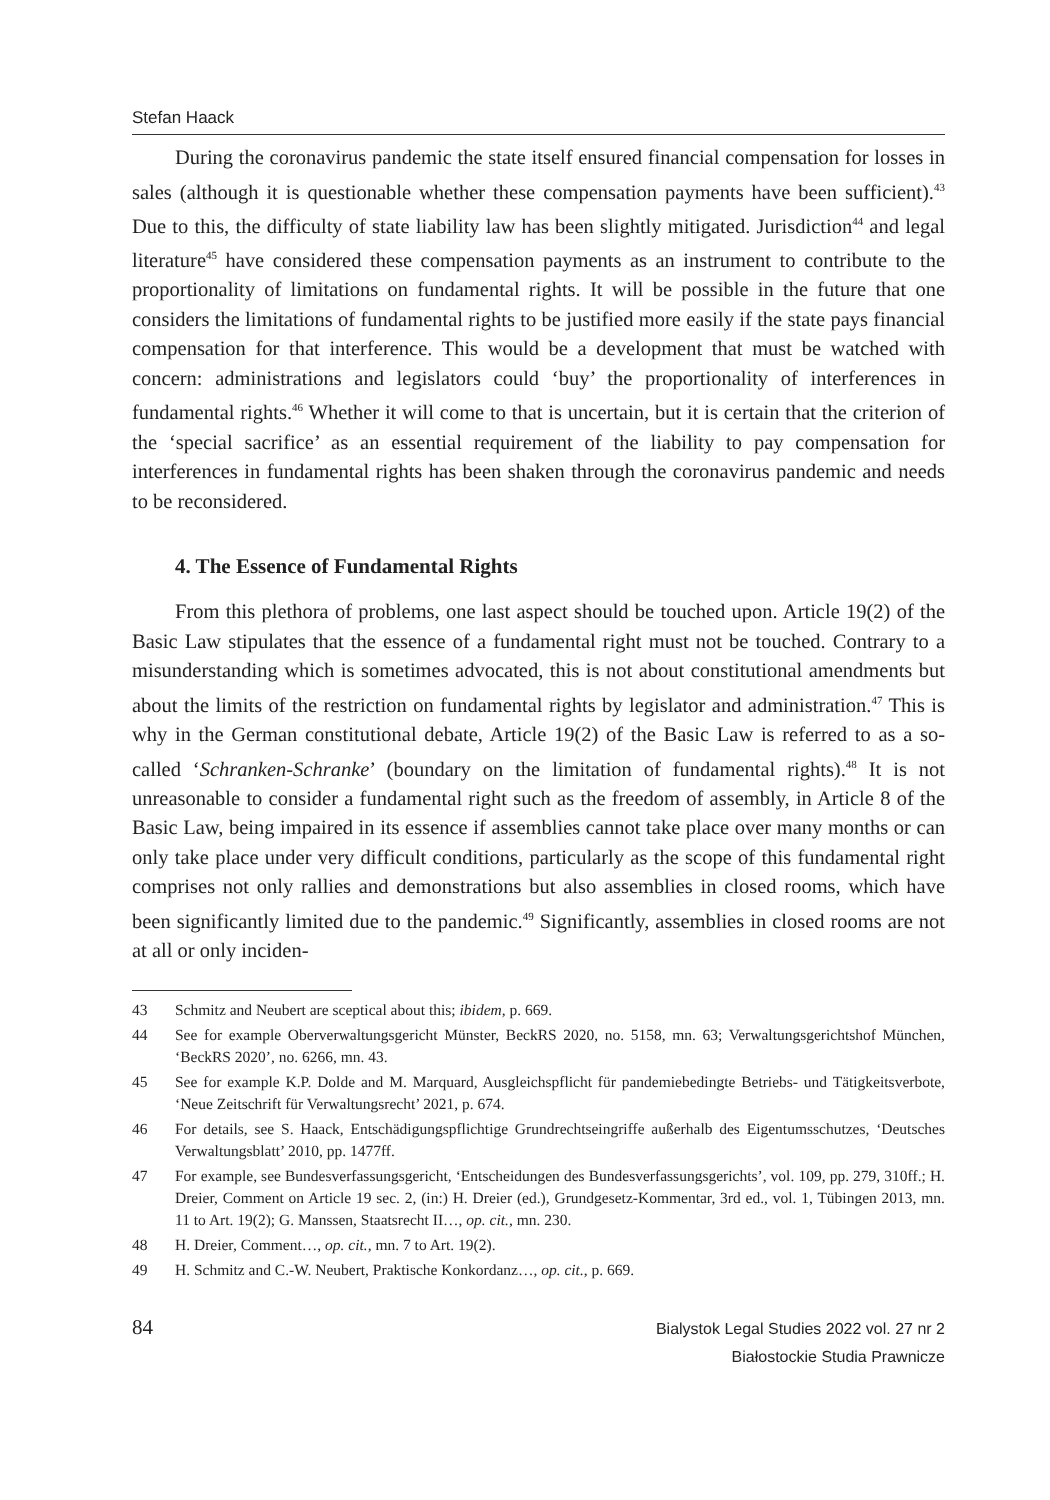Stefan Haack
During the coronavirus pandemic the state itself ensured financial compensation for losses in sales (although it is questionable whether these compensation payments have been sufficient).<sup>43</sup> Due to this, the difficulty of state liability law has been slightly mitigated. Jurisdiction<sup>44</sup> and legal literature<sup>45</sup> have considered these compensation payments as an instrument to contribute to the proportionality of limitations on fundamental rights. It will be possible in the future that one considers the limitations of fundamental rights to be justified more easily if the state pays financial compensation for that interference. This would be a development that must be watched with concern: administrations and legislators could ‘buy’ the proportionality of interferences in fundamental rights.<sup>46</sup> Whether it will come to that is uncertain, but it is certain that the criterion of the ‘special sacrifice’ as an essential requirement of the liability to pay compensation for interferences in fundamental rights has been shaken through the coronavirus pandemic and needs to be reconsidered.
4. The Essence of Fundamental Rights
From this plethora of problems, one last aspect should be touched upon. Article 19(2) of the Basic Law stipulates that the essence of a fundamental right must not be touched. Contrary to a misunderstanding which is sometimes advocated, this is not about constitutional amendments but about the limits of the restriction on fundamental rights by legislator and administration.<sup>47</sup> This is why in the German constitutional debate, Article 19(2) of the Basic Law is referred to as a so-called ‘Schranken-Schranke’ (boundary on the limitation of fundamental rights).<sup>48</sup> It is not unreasonable to consider a fundamental right such as the freedom of assembly, in Article 8 of the Basic Law, being impaired in its essence if assemblies cannot take place over many months or can only take place under very difficult conditions, particularly as the scope of this fundamental right comprises not only rallies and demonstrations but also assemblies in closed rooms, which have been significantly limited due to the pandemic.<sup>49</sup> Significantly, assemblies in closed rooms are not at all or only inciden-
43 Schmitz and Neubert are sceptical about this; ibidem, p. 669.
44 See for example Oberverwaltungsgericht Münster, BeckRS 2020, no. 5158, mn. 63; Verwaltungsgerichtshof München, ‘BeckRS 2020’, no. 6266, mn. 43.
45 See for example K.P. Dolde and M. Marquard, Ausgleichspflicht für pandemiebedingte Betriebs- und Tätigkeitsverbote, ‘Neue Zeitschrift für Verwaltungsrecht’ 2021, p. 674.
46 For details, see S. Haack, Entschädigungspflichtige Grundrechtseingriffe außerhalb des Eigentumsschutzes, ‘Deutsches Verwaltungsblatt’ 2010, pp. 1477ff.
47 For example, see Bundesverfassungsgericht, ‘Entscheidungen des Bundesverfassungsgerichts’, vol. 109, pp. 279, 310ff.; H. Dreier, Comment on Article 19 sec. 2, (in:) H. Dreier (ed.), Grundgesetz-Kommentar, 3rd ed., vol. 1, Tübingen 2013, mn. 11 to Art. 19(2); G. Manssen, Staatsrecht II…, op. cit., mn. 230.
48 H. Dreier, Comment…, op. cit., mn. 7 to Art. 19(2).
49 H. Schmitz and C.-W. Neubert, Praktische Konkordanz…, op. cit., p. 669.
84
Bialystok Legal Studies 2022 vol. 27 nr 2
Białostockie Studia Prawnicze